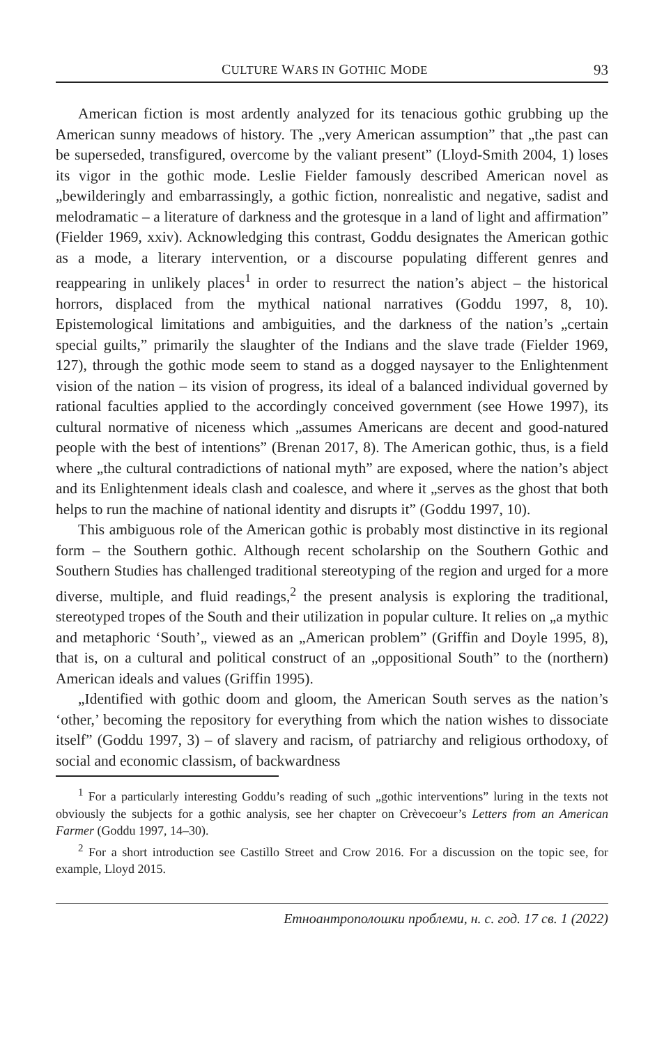CULTURE WARS IN GOTHIC MODE 93
American fiction is most ardently analyzed for its tenacious gothic grubbing up the American sunny meadows of history. The „very American assumption” that „the past can be superseded, transfigured, overcome by the valiant present” (Lloyd-Smith 2004, 1) loses its vigor in the gothic mode. Leslie Fielder famously described American novel as „bewilderingly and embarrassingly, a gothic fiction, nonrealistic and negative, sadist and melodramatic – a literature of darkness and the grotesque in a land of light and affirmation” (Fielder 1969, xxiv). Acknowledging this contrast, Goddu designates the American gothic as a mode, a literary intervention, or a discourse populating different genres and reappearing in unlikely places<sup>1</sup> in order to resurrect the nation’s abject – the historical horrors, displaced from the mythical national narratives (Goddu 1997, 8, 10). Epistemological limitations and ambiguities, and the darkness of the nation’s „certain special guilts,” primarily the slaughter of the Indians and the slave trade (Fielder 1969, 127), through the gothic mode seem to stand as a dogged naysayer to the Enlightenment vision of the nation – its vision of progress, its ideal of a balanced individual governed by rational faculties applied to the accordingly conceived government (see Howe 1997), its cultural normative of niceness which „assumes Americans are decent and good-natured people with the best of intentions” (Brenan 2017, 8). The American gothic, thus, is a field where „the cultural contradictions of national myth” are exposed, where the nation’s abject and its Enlightenment ideals clash and coalesce, and where it „serves as the ghost that both helps to run the machine of national identity and disrupts it” (Goddu 1997, 10).
This ambiguous role of the American gothic is probably most distinctive in its regional form – the Southern gothic. Although recent scholarship on the Southern Gothic and Southern Studies has challenged traditional stereotyping of the region and urged for a more diverse, multiple, and fluid readings,<sup>2</sup> the present analysis is exploring the traditional, stereotyped tropes of the South and their utilization in popular culture. It relies on „a mythic and metaphoric ‘South’„ viewed as an „American problem” (Griffin and Doyle 1995, 8), that is, on a cultural and political construct of an „oppositional South” to the (northern) American ideals and values (Griffin 1995).
„Identified with gothic doom and gloom, the American South serves as the nation’s ‘other,’ becoming the repository for everything from which the nation wishes to dissociate itself” (Goddu 1997, 3) – of slavery and racism, of patriarchy and religious orthodoxy, of social and economic classism, of backwardness
<sup>1</sup> For a particularly interesting Goddu’s reading of such „gothic interventions” luring in the texts not obviously the subjects for a gothic analysis, see her chapter on Crèvecoeur’s Letters from an American Farmer (Goddu 1997, 14–30).
<sup>2</sup> For a short introduction see Castillo Street and Crow 2016. For a discussion on the topic see, for example, Lloyd 2015.
Етноантрополошки проблеми, н. с. год. 17 св. 1 (2022)